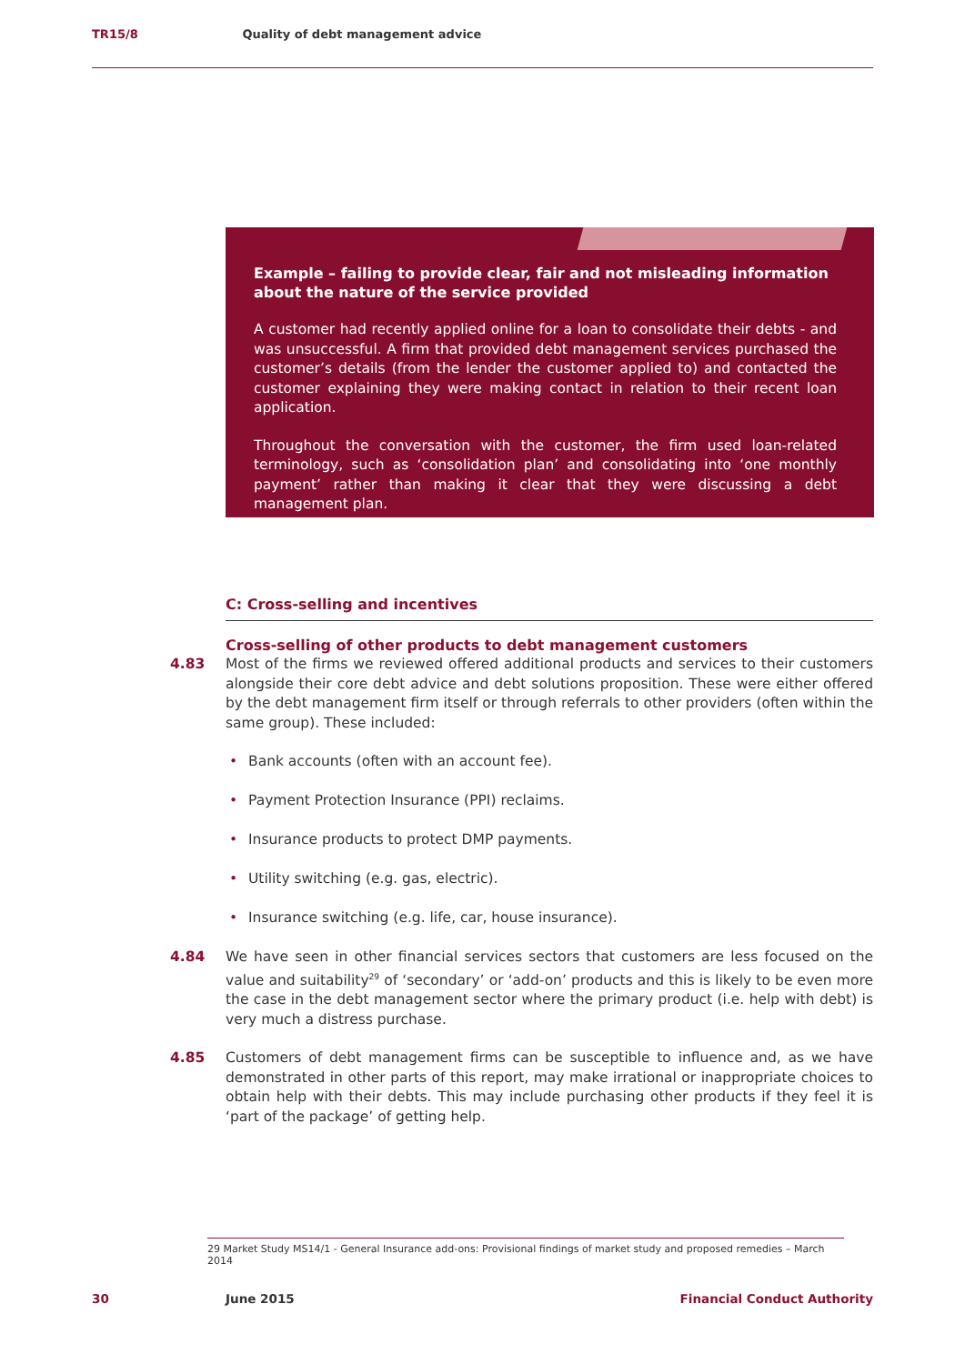TR15/8 Quality of debt management advice
Example – failing to provide clear, fair and not misleading information about the nature of the service provided
A customer had recently applied online for a loan to consolidate their debts - and was unsuccessful. A firm that provided debt management services purchased the customer’s details (from the lender the customer applied to) and contacted the customer explaining they were making contact in relation to their recent loan application.
Throughout the conversation with the customer, the firm used loan-related terminology, such as ‘consolidation plan’ and consolidating into ‘one monthly payment’ rather than making it clear that they were discussing a debt management plan.
C: Cross-selling and incentives
Cross-selling of other products to debt management customers
4.83 Most of the firms we reviewed offered additional products and services to their customers alongside their core debt advice and debt solutions proposition. These were either offered by the debt management firm itself or through referrals to other providers (often within the same group). These included:
• Bank accounts (often with an account fee).
• Payment Protection Insurance (PPI) reclaims.
• Insurance products to protect DMP payments.
• Utility switching (e.g. gas, electric).
• Insurance switching (e.g. life, car, house insurance).
4.84 We have seen in other financial services sectors that customers are less focused on the value and suitability<sup>29</sup> of ‘secondary’ or ‘add-on’ products and this is likely to be even more the case in the debt management sector where the primary product (i.e. help with debt) is very much a distress purchase.
4.85 Customers of debt management firms can be susceptible to influence and, as we have demonstrated in other parts of this report, may make irrational or inappropriate choices to obtain help with their debts. This may include purchasing other products if they feel it is ‘part of the package’ of getting help.
29 Market Study MS14/1 - General Insurance add-ons: Provisional findings of market study and proposed remedies – March 2014
30 June 2015 Financial Conduct Authority